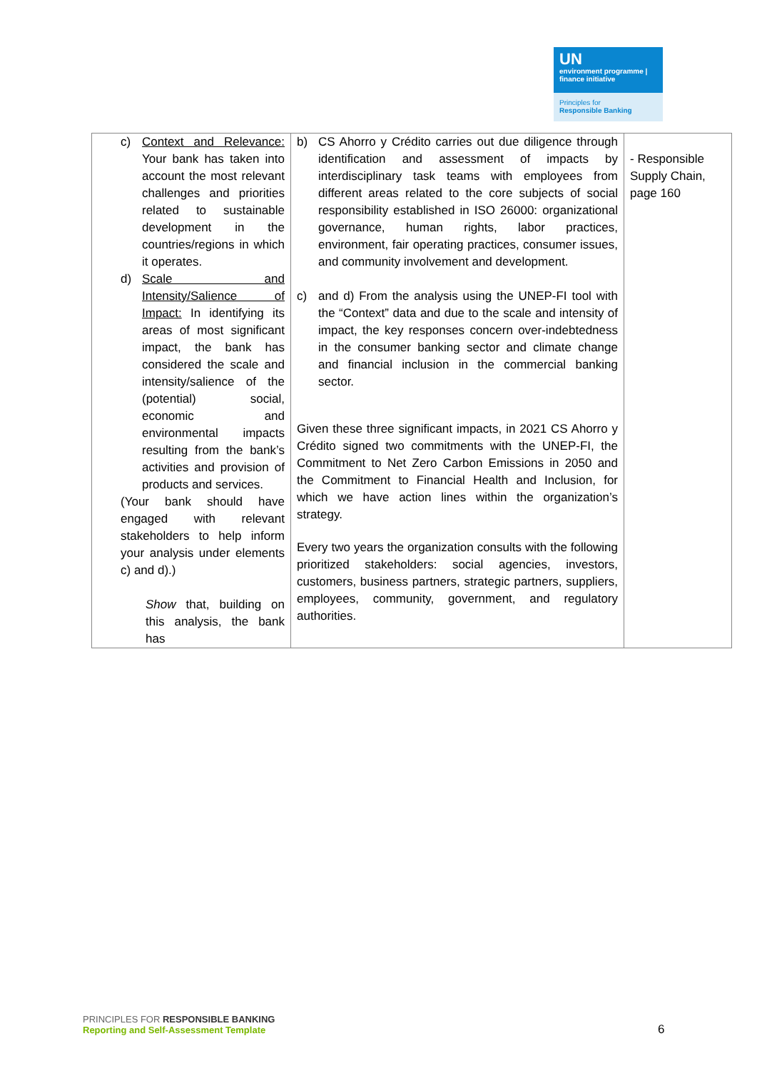UN
environment programme | finance initiative
Principles for
Responsible Banking
| c) Context and Relevance: Your bank has taken into account the most relevant challenges and priorities related to sustainable development in the countries/regions in which it operates. d) Scale and Intensity/Salience of Impact: In identifying its areas of most significant impact, the bank has considered the scale and intensity/salience of the (potential) social, economic and environmental impacts resulting from the bank’s activities and provision of products and services. (Your bank should have engaged with relevant stakeholders to help inform your analysis under elements c) and d).) Show that, building on this analysis, the bank has | b) CS Ahorro y Crédito carries out due diligence through identification and assessment of impacts by interdisciplinary task teams with employees from different areas related to the core subjects of social responsibility established in ISO 26000: organizational governance, human rights, labor practices, environment, fair operating practices, consumer issues, and community involvement and development. c) and d) From the analysis using the UNEP-FI tool with the “Context” data and due to the scale and intensity of impact, the key responses concern over-indebtedness in the consumer banking sector and climate change and financial inclusion in the commercial banking sector. Given these three significant impacts, in 2021 CS Ahorro y Crédito signed two commitments with the UNEP-FI, the Commitment to Net Zero Carbon Emissions in 2050 and the Commitment to Financial Health and Inclusion, for which we have action lines within the organization’s strategy. Every two years the organization consults with the following prioritized stakeholders: social agencies, investors, customers, business partners, strategic partners, suppliers, employees, community, government, and regulatory authorities. | - Responsible Supply Chain, page 160 |
PRINCIPLES FOR RESPONSIBLE BANKING
Reporting and Self-Assessment Template
6